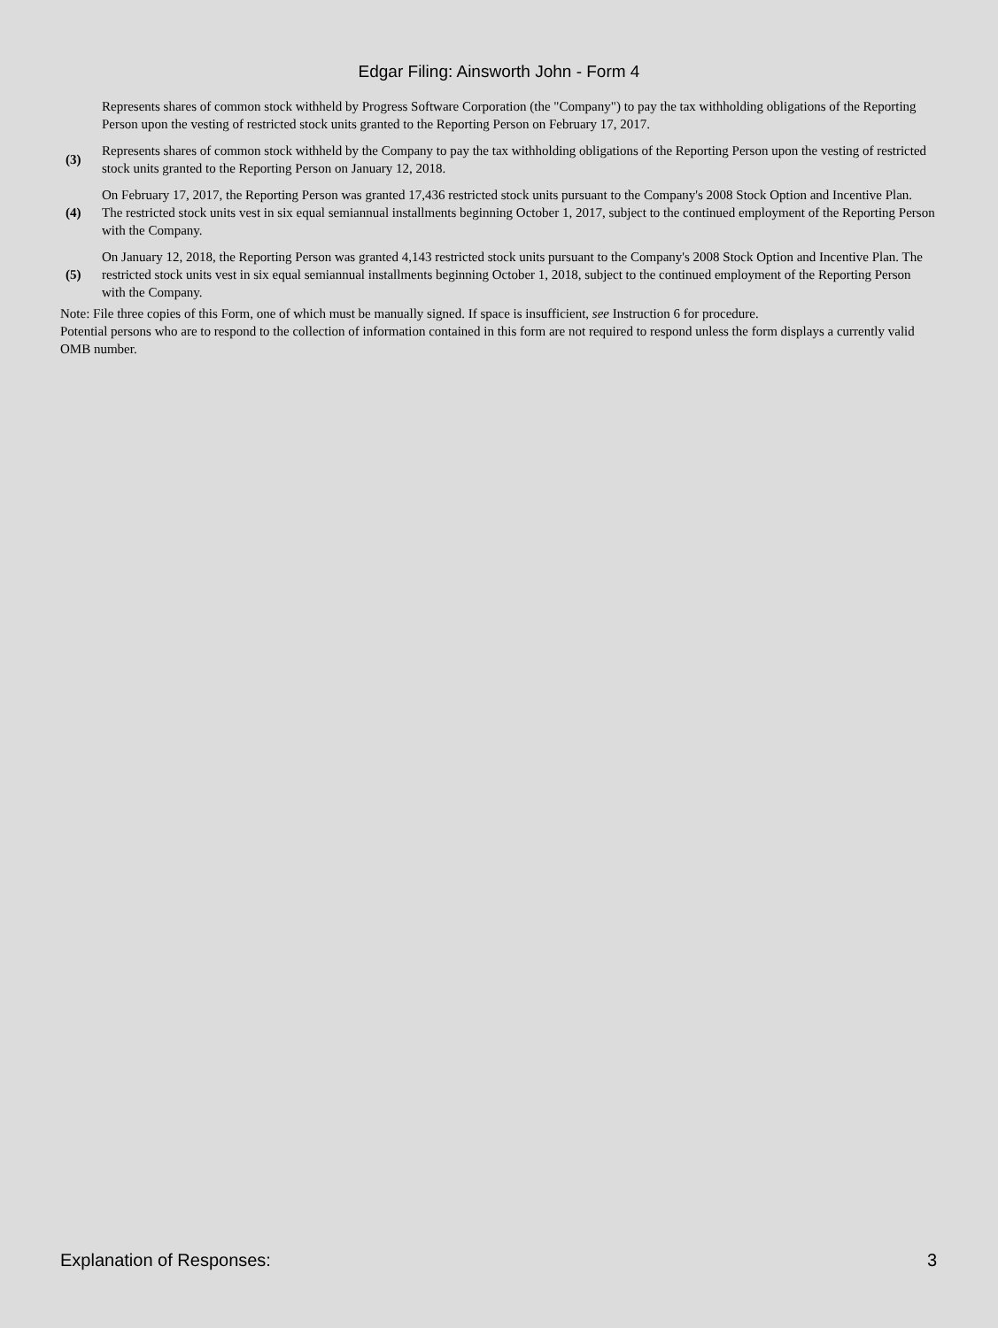Edgar Filing: Ainsworth John - Form 4
| | Represents shares of common stock withheld by Progress Software Corporation (the "Company") to pay the tax withholding obligations of the Reporting Person upon the vesting of restricted stock units granted to the Reporting Person on February 17, 2017. |
| (3) | Represents shares of common stock withheld by the Company to pay the tax withholding obligations of the Reporting Person upon the vesting of restricted stock units granted to the Reporting Person on January 12, 2018. |
| (4) | On February 17, 2017, the Reporting Person was granted 17,436 restricted stock units pursuant to the Company's 2008 Stock Option and Incentive Plan. The restricted stock units vest in six equal semiannual installments beginning October 1, 2017, subject to the continued employment of the Reporting Person with the Company. |
| (5) | On January 12, 2018, the Reporting Person was granted 4,143 restricted stock units pursuant to the Company's 2008 Stock Option and Incentive Plan. The restricted stock units vest in six equal semiannual installments beginning October 1, 2018, subject to the continued employment of the Reporting Person with the Company. |
Note: File three copies of this Form, one of which must be manually signed. If space is insufficient, see Instruction 6 for procedure.
Potential persons who are to respond to the collection of information contained in this form are not required to respond unless the form displays a currently valid OMB number.
Explanation of Responses: 3